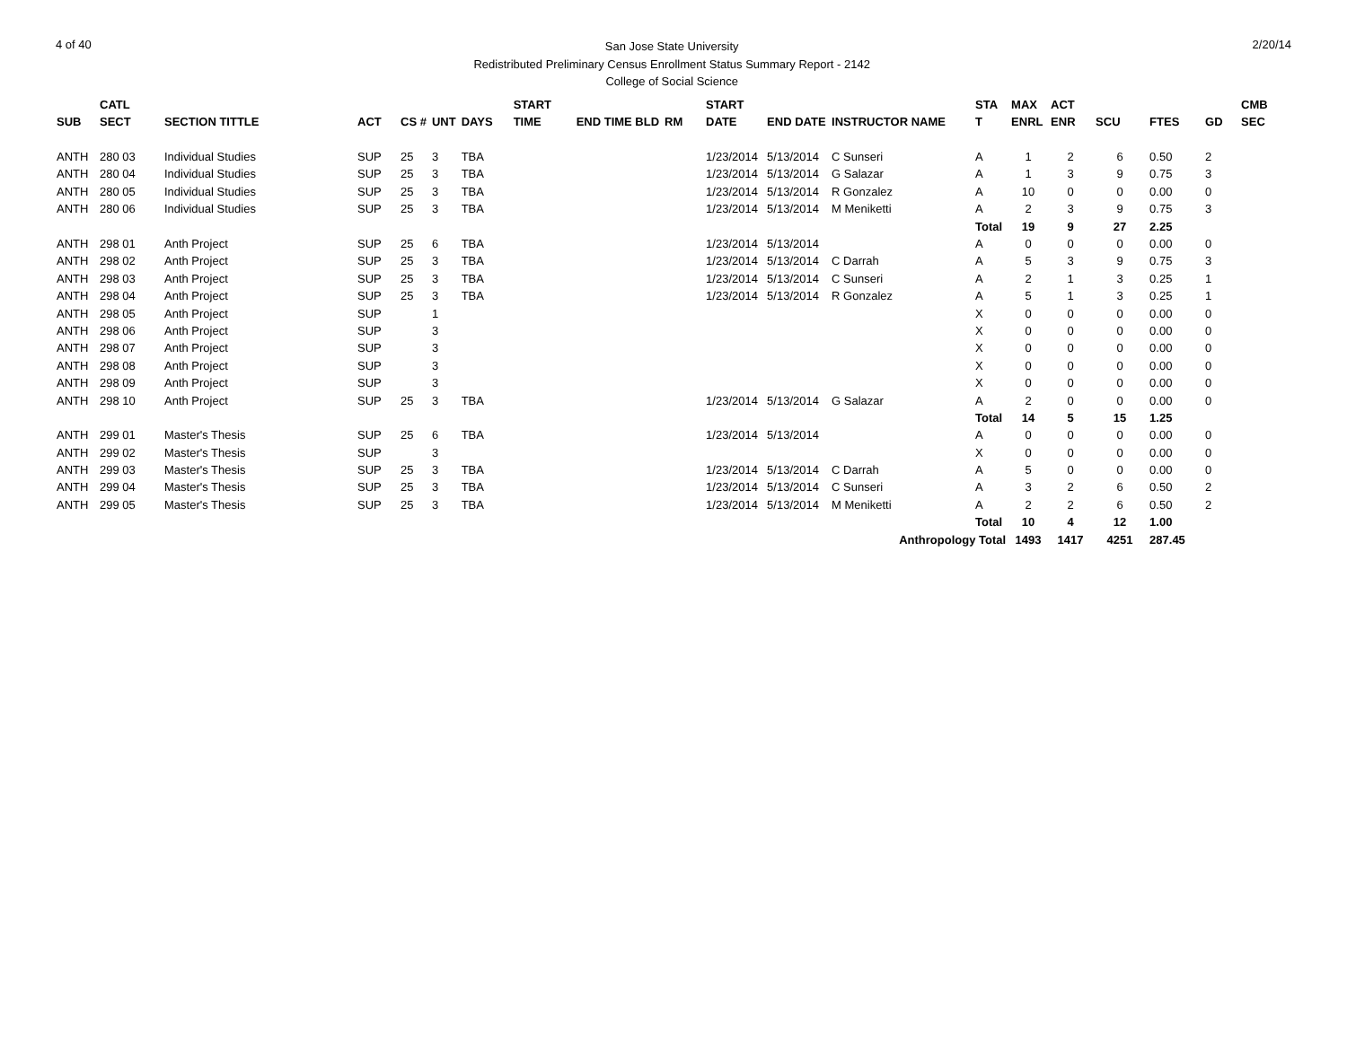4 of 40
San Jose State University
Redistributed Preliminary Census Enrollment Status Summary Report - 2142
College of Social Science
2/20/14
| | CATL | | | | | | START | | | START | | | STA | MAX | ACT | | | | CMB |
| --- | --- | --- | --- | --- | --- | --- | --- | --- | --- | --- | --- | --- | --- | --- | --- | --- | --- | --- | --- |
| SUB | SECT | SECTION TITTLE | ACT | CS # | UNT | DAYS | TIME | END TIME BLD | RM | DATE | END DATE | INSTRUCTOR NAME | T | ENRL | ENR | SCU | FTES | GD | SEC |
| ANTH | 280 03 | Individual Studies | SUP | 25 | 3 | TBA | | | | 1/23/2014 | 5/13/2014 | C Sunseri | A | 1 | 2 | 6 | 0.50 | 2 | |
| ANTH | 280 04 | Individual Studies | SUP | 25 | 3 | TBA | | | | 1/23/2014 | 5/13/2014 | G Salazar | A | 1 | 3 | 9 | 0.75 | 3 | |
| ANTH | 280 05 | Individual Studies | SUP | 25 | 3 | TBA | | | | 1/23/2014 | 5/13/2014 | R Gonzalez | A | 10 | 0 | 0 | 0.00 | 0 | |
| ANTH | 280 06 | Individual Studies | SUP | 25 | 3 | TBA | | | | 1/23/2014 | 5/13/2014 | M Meniketti | A | 2 | 3 | 9 | 0.75 | 3 | |
| | | | | | | | | | | | | | Total | 19 | 9 | 27 | 2.25 | | |
| ANTH | 298 01 | Anth Project | SUP | 25 | 6 | TBA | | | | 1/23/2014 | 5/13/2014 | | A | 0 | 0 | 0 | 0.00 | 0 | |
| ANTH | 298 02 | Anth Project | SUP | 25 | 3 | TBA | | | | 1/23/2014 | 5/13/2014 | C Darrah | A | 5 | 3 | 9 | 0.75 | 3 | |
| ANTH | 298 03 | Anth Project | SUP | 25 | 3 | TBA | | | | 1/23/2014 | 5/13/2014 | C Sunseri | A | 2 | 1 | 3 | 0.25 | 1 | |
| ANTH | 298 04 | Anth Project | SUP | 25 | 3 | TBA | | | | 1/23/2014 | 5/13/2014 | R Gonzalez | A | 5 | 1 | 3 | 0.25 | 1 | |
| ANTH | 298 05 | Anth Project | SUP | | 1 | | | | | | | | X | 0 | 0 | 0 | 0.00 | 0 | |
| ANTH | 298 06 | Anth Project | SUP | | 3 | | | | | | | | X | 0 | 0 | 0 | 0.00 | 0 | |
| ANTH | 298 07 | Anth Project | SUP | | 3 | | | | | | | | X | 0 | 0 | 0 | 0.00 | 0 | |
| ANTH | 298 08 | Anth Project | SUP | | 3 | | | | | | | | X | 0 | 0 | 0 | 0.00 | 0 | |
| ANTH | 298 09 | Anth Project | SUP | | 3 | | | | | | | | X | 0 | 0 | 0 | 0.00 | 0 | |
| ANTH | 298 10 | Anth Project | SUP | 25 | 3 | TBA | | | | 1/23/2014 | 5/13/2014 | G Salazar | A | 2 | 0 | 0 | 0.00 | 0 | |
| | | | | | | | | | | | | | Total | 14 | 5 | 15 | 1.25 | | |
| ANTH | 299 01 | Master's Thesis | SUP | 25 | 6 | TBA | | | | 1/23/2014 | 5/13/2014 | | A | 0 | 0 | 0 | 0.00 | 0 | |
| ANTH | 299 02 | Master's Thesis | SUP | | 3 | | | | | | | | X | 0 | 0 | 0 | 0.00 | 0 | |
| ANTH | 299 03 | Master's Thesis | SUP | 25 | 3 | TBA | | | | 1/23/2014 | 5/13/2014 | C Darrah | A | 5 | 0 | 0 | 0.00 | 0 | |
| ANTH | 299 04 | Master's Thesis | SUP | 25 | 3 | TBA | | | | 1/23/2014 | 5/13/2014 | C Sunseri | A | 3 | 2 | 6 | 0.50 | 2 | |
| ANTH | 299 05 | Master's Thesis | SUP | 25 | 3 | TBA | | | | 1/23/2014 | 5/13/2014 | M Meniketti | A | 2 | 2 | 6 | 0.50 | 2 | |
| | | | | | | | | | | | | | Total | 10 | 4 | 12 | 1.00 | | |
| | | | | | | | | | | | | Anthropology Total | | 1493 | 1417 | 4251 | 287.45 | | |